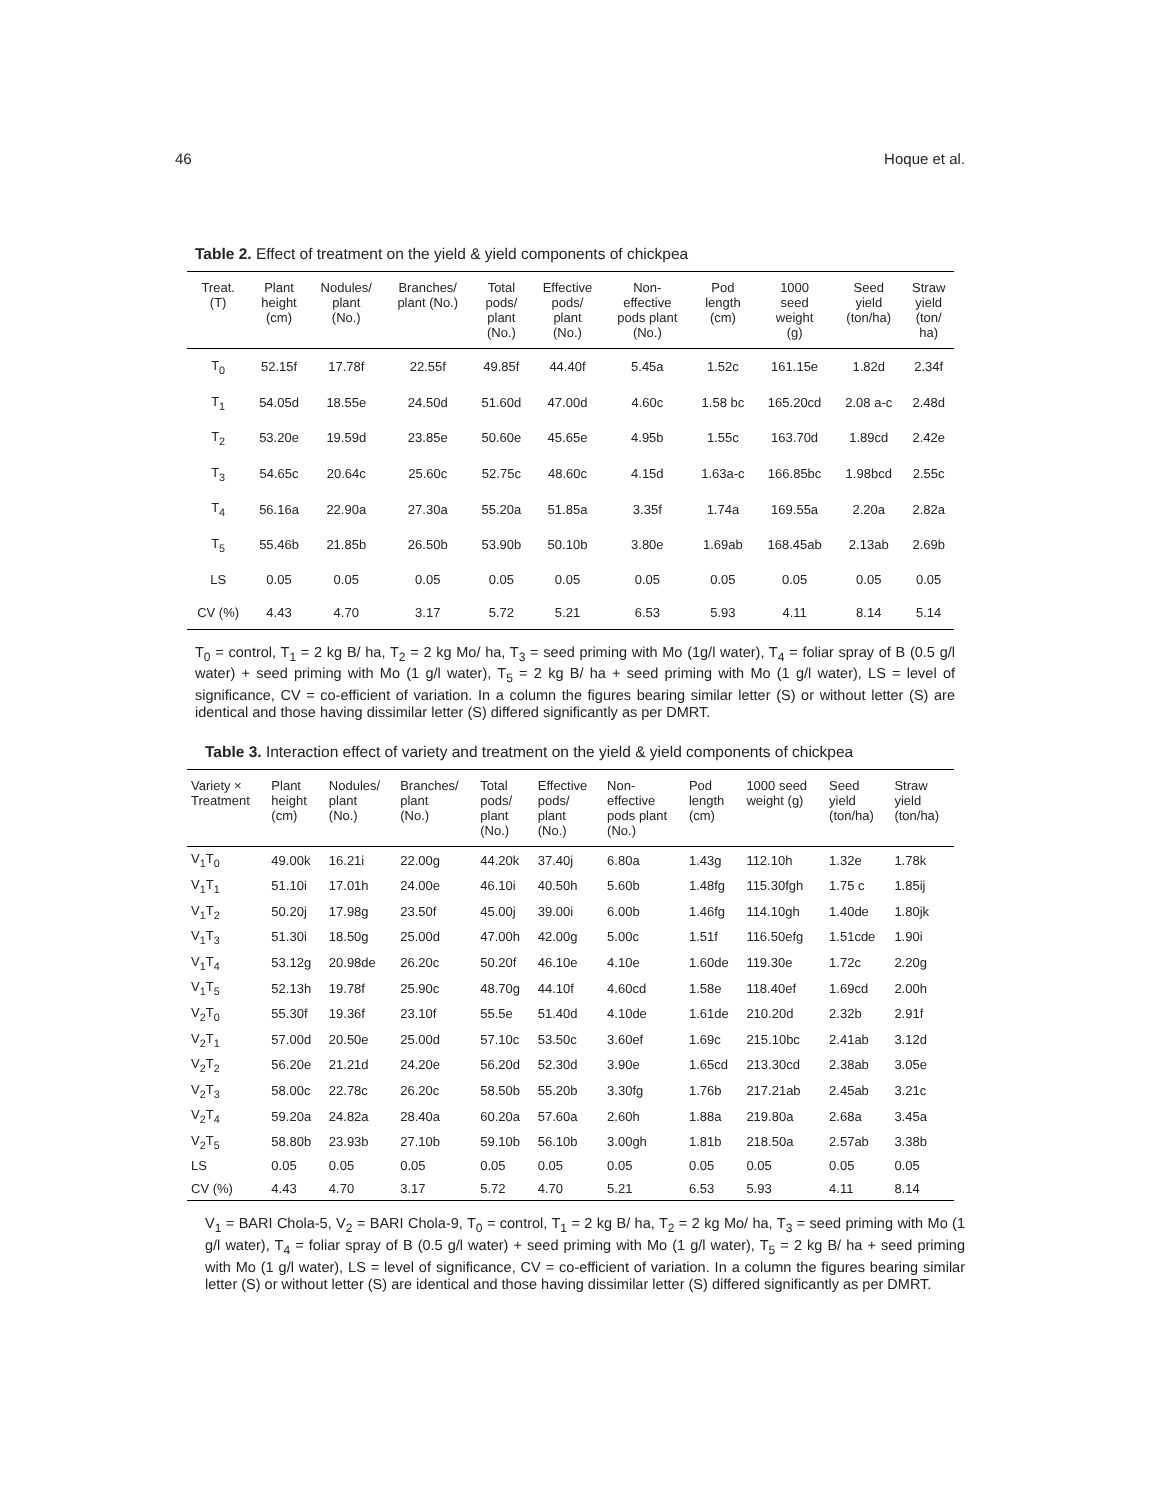46 Hoque et al.
Table 2. Effect of treatment on the yield & yield components of chickpea
| Treat. (T) | Plant height (cm) | Nodules/ plant (No.) | Branches/ plant (No.) | Total pods/ plant (No.) | Effective pods/ plant (No.) | Non- effective pods plant (No.) | Pod length (cm) | 1000 seed weight (g) | Seed yield (ton/ha) | Straw yield (ton/ ha) |
| --- | --- | --- | --- | --- | --- | --- | --- | --- | --- | --- |
| T<sub>0</sub> | 52.15f | 17.78f | 22.55f | 49.85f | 44.40f | 5.45a | 1.52c | 161.15e | 1.82d | 2.34f |
| T<sub>1</sub> | 54.05d | 18.55e | 24.50d | 51.60d | 47.00d | 4.60c | 1.58 bc | 165.20cd | 2.08 a-c | 2.48d |
| T<sub>2</sub> | 53.20e | 19.59d | 23.85e | 50.60e | 45.65e | 4.95b | 1.55c | 163.70d | 1.89cd | 2.42e |
| T<sub>3</sub> | 54.65c | 20.64c | 25.60c | 52.75c | 48.60c | 4.15d | 1.63a-c | 166.85bc | 1.98bcd | 2.55c |
| T<sub>4</sub> | 56.16a | 22.90a | 27.30a | 55.20a | 51.85a | 3.35f | 1.74a | 169.55a | 2.20a | 2.82a |
| T<sub>5</sub> | 55.46b | 21.85b | 26.50b | 53.90b | 50.10b | 3.80e | 1.69ab | 168.45ab | 2.13ab | 2.69b |
| LS | 0.05 | 0.05 | 0.05 | 0.05 | 0.05 | 0.05 | 0.05 | 0.05 | 0.05 | 0.05 |
| CV (%) | 4.43 | 4.70 | 3.17 | 5.72 | 5.21 | 6.53 | 5.93 | 4.11 | 8.14 | 5.14 |
T<sub>0</sub> = control, T<sub>1</sub> = 2 kg B/ ha, T<sub>2</sub> = 2 kg Mo/ ha, T<sub>3</sub> = seed priming with Mo (1g/l water), T<sub>4</sub> = foliar spray of B (0.5 g/l water) + seed priming with Mo (1 g/l water), T<sub>5</sub> = 2 kg B/ ha + seed priming with Mo (1 g/l water), LS = level of significance, CV = co-efficient of variation. In a column the figures bearing similar letter (S) or without letter (S) are identical and those having dissimilar letter (S) differed significantly as per DMRT.
Table 3. Interaction effect of variety and treatment on the yield & yield components of chickpea
| Variety × Treatment | Plant height (cm) | Nodules/ plant (No.) | Branches/ plant (No.) | Total pods/ plant (No.) | Effective pods/ plant (No.) | Non- effective pods plant (No.) | Pod length (cm) | 1000 seed weight (g) | Seed yield (ton/ha) | Straw yield (ton/ha) |
| --- | --- | --- | --- | --- | --- | --- | --- | --- | --- | --- |
| V<sub>1</sub>T<sub>0</sub> | 49.00k | 16.21i | 22.00g | 44.20k | 37.40j | 6.80a | 1.43g | 112.10h | 1.32e | 1.78k |
| V<sub>1</sub>T<sub>1</sub> | 51.10i | 17.01h | 24.00e | 46.10i | 40.50h | 5.60b | 1.48fg | 115.30fgh | 1.75 c | 1.85ij |
| V<sub>1</sub>T<sub>2</sub> | 50.20j | 17.98g | 23.50f | 45.00j | 39.00i | 6.00b | 1.46fg | 114.10gh | 1.40de | 1.80jk |
| V<sub>1</sub>T<sub>3</sub> | 51.30i | 18.50g | 25.00d | 47.00h | 42.00g | 5.00c | 1.51f | 116.50efg | 1.51cde | 1.90i |
| V<sub>1</sub>T<sub>4</sub> | 53.12g | 20.98de | 26.20c | 50.20f | 46.10e | 4.10e | 1.60de | 119.30e | 1.72c | 2.20g |
| V<sub>1</sub>T<sub>5</sub> | 52.13h | 19.78f | 25.90c | 48.70g | 44.10f | 4.60cd | 1.58e | 118.40ef | 1.69cd | 2.00h |
| V<sub>2</sub>T<sub>0</sub> | 55.30f | 19.36f | 23.10f | 55.5e | 51.40d | 4.10de | 1.61de | 210.20d | 2.32b | 2.91f |
| V<sub>2</sub>T<sub>1</sub> | 57.00d | 20.50e | 25.00d | 57.10c | 53.50c | 3.60ef | 1.69c | 215.10bc | 2.41ab | 3.12d |
| V<sub>2</sub>T<sub>2</sub> | 56.20e | 21.21d | 24.20e | 56.20d | 52.30d | 3.90e | 1.65cd | 213.30cd | 2.38ab | 3.05e |
| V<sub>2</sub>T<sub>3</sub> | 58.00c | 22.78c | 26.20c | 58.50b | 55.20b | 3.30fg | 1.76b | 217.21ab | 2.45ab | 3.21c |
| V<sub>2</sub>T<sub>4</sub> | 59.20a | 24.82a | 28.40a | 60.20a | 57.60a | 2.60h | 1.88a | 219.80a | 2.68a | 3.45a |
| V<sub>2</sub>T<sub>5</sub> | 58.80b | 23.93b | 27.10b | 59.10b | 56.10b | 3.00gh | 1.81b | 218.50a | 2.57ab | 3.38b |
| LS | 0.05 | 0.05 | 0.05 | 0.05 | 0.05 | 0.05 | 0.05 | 0.05 | 0.05 | 0.05 |
| CV (%) | 4.43 | 4.70 | 3.17 | 5.72 | 4.70 | 5.21 | 6.53 | 5.93 | 4.11 | 8.14 |
V<sub>1</sub> = BARI Chola-5, V<sub>2</sub> = BARI Chola-9, T<sub>0</sub> = control, T<sub>1</sub> = 2 kg B/ ha, T<sub>2</sub> = 2 kg Mo/ ha, T<sub>3</sub> = seed priming with Mo (1 g/l water), T<sub>4</sub> = foliar spray of B (0.5 g/l water) + seed priming with Mo (1 g/l water), T<sub>5</sub> = 2 kg B/ ha + seed priming with Mo (1 g/l water), LS = level of significance, CV = co-efficient of variation. In a column the figures bearing similar letter (S) or without letter (S) are identical and those having dissimilar letter (S) differed significantly as per DMRT.